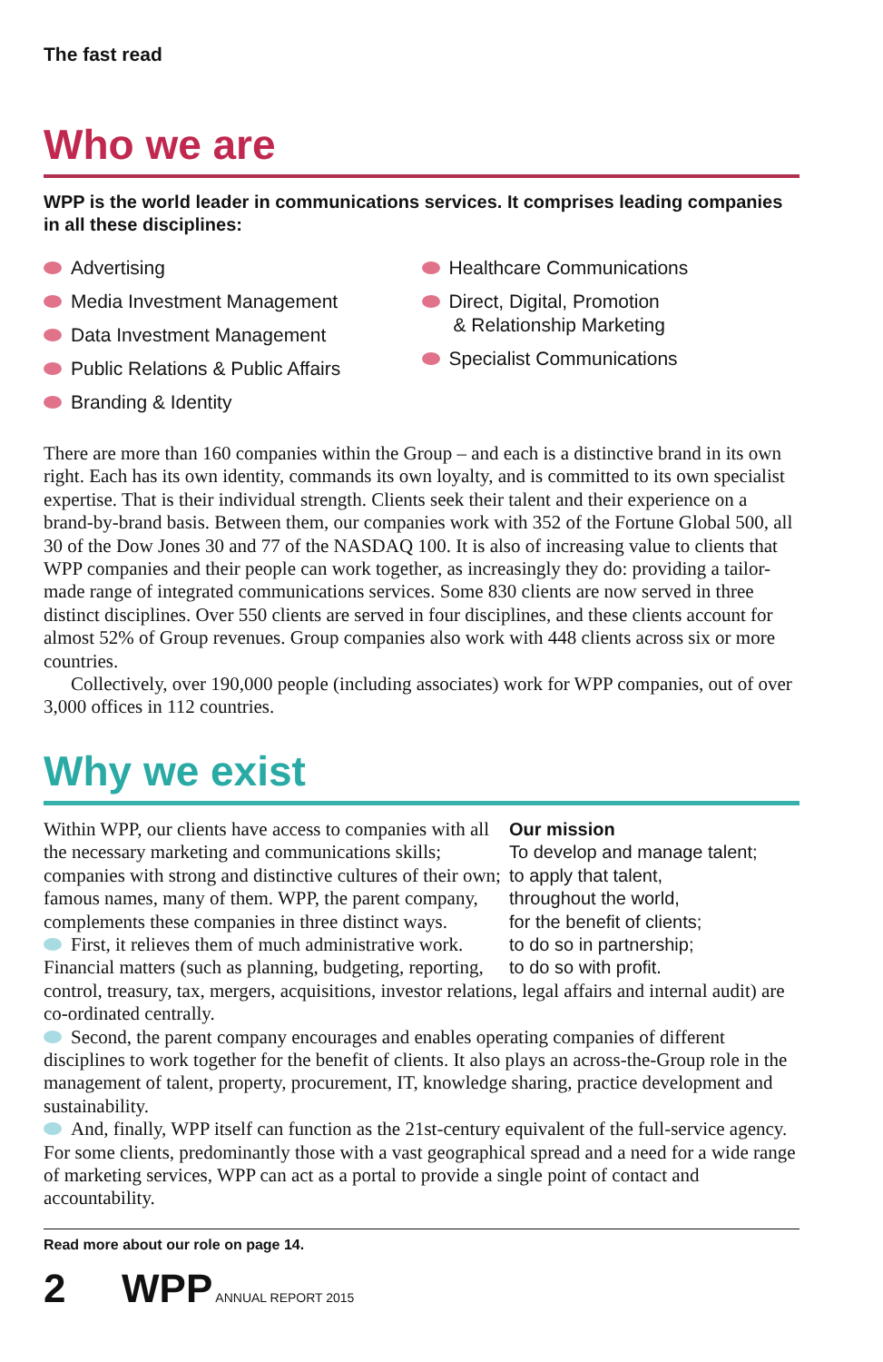The fast read
Who we are
WPP is the world leader in communications services. It comprises leading companies in all these disciplines:
Advertising
Media Investment Management
Data Investment Management
Public Relations & Public Affairs
Branding & Identity
Healthcare Communications
Direct, Digital, Promotion
& Relationship Marketing
Specialist Communications
There are more than 160 companies within the Group – and each is a distinctive brand in its own right. Each has its own identity, commands its own loyalty, and is committed to its own specialist expertise. That is their individual strength. Clients seek their talent and their experience on a brand-by-brand basis. Between them, our companies work with 352 of the Fortune Global 500, all 30 of the Dow Jones 30 and 77 of the NASDAQ 100. It is also of increasing value to clients that WPP companies and their people can work together, as increasingly they do: providing a tailor-made range of integrated communications services. Some 830 clients are now served in three distinct disciplines. Over 550 clients are served in four disciplines, and these clients account for almost 52% of Group revenues. Group companies also work with 448 clients across six or more countries.
Collectively, over 190,000 people (including associates) work for WPP companies, out of over 3,000 offices in 112 countries.
Why we exist
Our mission
To develop and manage talent;
to apply that talent,
throughout the world,
for the benefit of clients;
to do so in partnership;
to do so with profit.
Within WPP, our clients have access to companies with all the necessary marketing and communications skills; companies with strong and distinctive cultures of their own; famous names, many of them. WPP, the parent company, complements these companies in three distinct ways.
First, it relieves them of much administrative work. Financial matters (such as planning, budgeting, reporting, control, treasury, tax, mergers, acquisitions, investor relations, legal affairs and internal audit) are co-ordinated centrally.
Second, the parent company encourages and enables operating companies of different disciplines to work together for the benefit of clients. It also plays an across-the-Group role in the management of talent, property, procurement, IT, knowledge sharing, practice development and sustainability.
And, finally, WPP itself can function as the 21st-century equivalent of the full-service agency. For some clients, predominantly those with a vast geographical spread and a need for a wide range of marketing services, WPP can act as a portal to provide a single point of contact and accountability.
Read more about our role on page 14.
2 WPP ANNUAL REPORT 2015